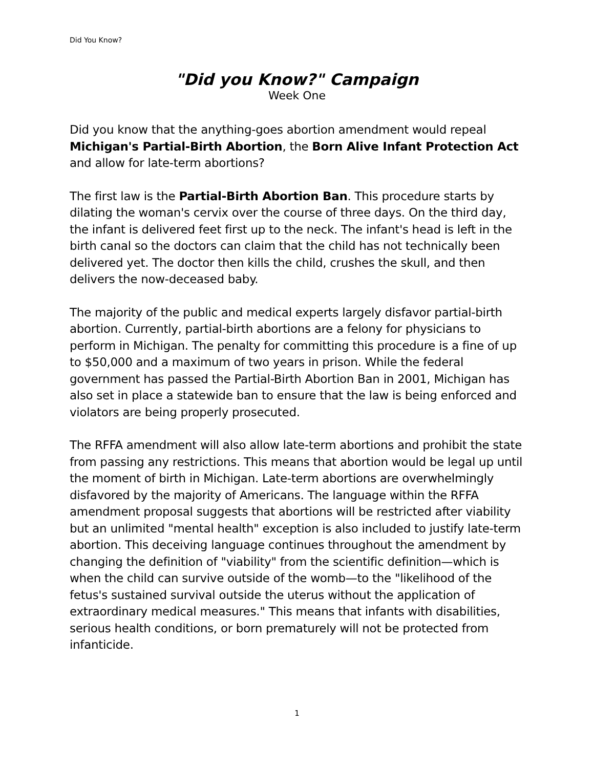Did You Know?
"Did you Know?" Campaign
Week One
Did you know that the anything-goes abortion amendment would repeal Michigan's Partial-Birth Abortion, the Born Alive Infant Protection Act and allow for late-term abortions?
The first law is the Partial-Birth Abortion Ban. This procedure starts by dilating the woman's cervix over the course of three days. On the third day, the infant is delivered feet first up to the neck. The infant's head is left in the birth canal so the doctors can claim that the child has not technically been delivered yet. The doctor then kills the child, crushes the skull, and then delivers the now-deceased baby.
The majority of the public and medical experts largely disfavor partial-birth abortion. Currently, partial-birth abortions are a felony for physicians to perform in Michigan. The penalty for committing this procedure is a fine of up to $50,000 and a maximum of two years in prison. While the federal government has passed the Partial-Birth Abortion Ban in 2001, Michigan has also set in place a statewide ban to ensure that the law is being enforced and violators are being properly prosecuted.
The RFFA amendment will also allow late-term abortions and prohibit the state from passing any restrictions. This means that abortion would be legal up until the moment of birth in Michigan. Late-term abortions are overwhelmingly disfavored by the majority of Americans. The language within the RFFA amendment proposal suggests that abortions will be restricted after viability but an unlimited "mental health" exception is also included to justify late-term abortion. This deceiving language continues throughout the amendment by changing the definition of "viability" from the scientific definition—which is when the child can survive outside of the womb—to the "likelihood of the fetus's sustained survival outside the uterus without the application of extraordinary medical measures." This means that infants with disabilities, serious health conditions, or born prematurely will not be protected from infanticide.
1